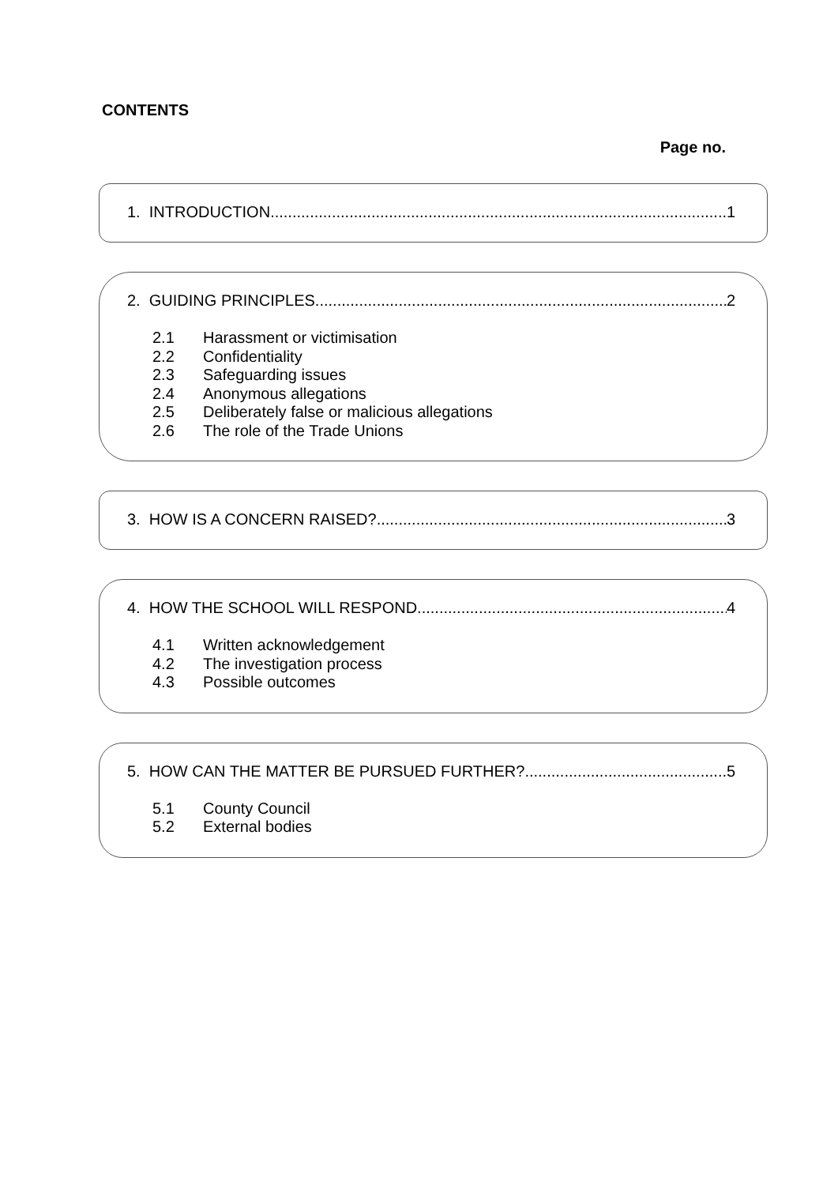CONTENTS
Page no.
1. INTRODUCTION 1
2. GUIDING PRINCIPLES 2
2.1 Harassment or victimisation
2.2 Confidentiality
2.3 Safeguarding issues
2.4 Anonymous allegations
2.5 Deliberately false or malicious allegations
2.6 The role of the Trade Unions
3. HOW IS A CONCERN RAISED? 3
4. HOW THE SCHOOL WILL RESPOND 4
4.1 Written acknowledgement
4.2 The investigation process
4.3 Possible outcomes
5. HOW CAN THE MATTER BE PURSUED FURTHER? 5
5.1 County Council
5.2 External bodies